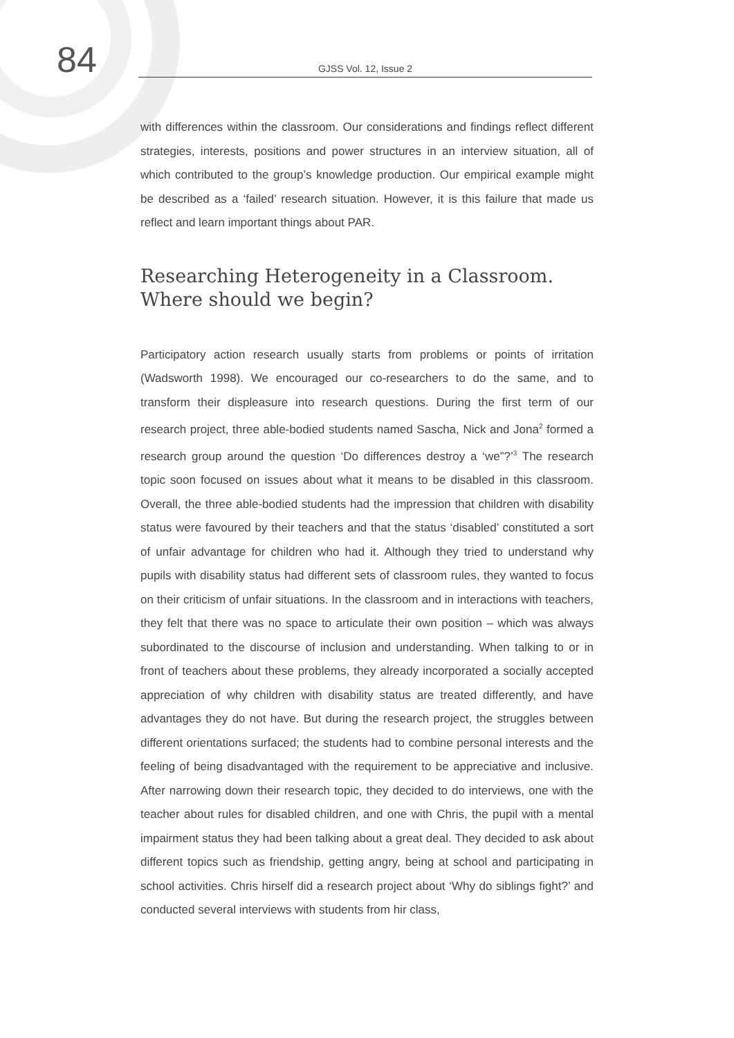84
GJSS Vol. 12, Issue 2
with differences within the classroom. Our considerations and findings reflect different strategies, interests, positions and power structures in an interview situation, all of which contributed to the group’s knowledge production. Our empirical example might be described as a ‘failed’ research situation. However, it is this failure that made us reflect and learn important things about PAR.
Researching Heterogeneity in a Classroom.
Where should we begin?
Participatory action research usually starts from problems or points of irritation (Wadsworth 1998). We encouraged our co-researchers to do the same, and to transform their displeasure into research questions. During the first term of our research project, three able-bodied students named Sascha, Nick and Jona<sup>2</sup> formed a research group around the question ‘Do differences destroy a ‘we”?’<sup>3</sup> The research topic soon focused on issues about what it means to be disabled in this classroom. Overall, the three able-bodied students had the impression that children with disability status were favoured by their teachers and that the status ‘disabled’ constituted a sort of unfair advantage for children who had it. Although they tried to understand why pupils with disability status had different sets of classroom rules, they wanted to focus on their criticism of unfair situations. In the classroom and in interactions with teachers, they felt that there was no space to articulate their own position – which was always subordinated to the discourse of inclusion and understanding. When talking to or in front of teachers about these problems, they already incorporated a socially accepted appreciation of why children with disability status are treated differently, and have advantages they do not have. But during the research project, the struggles between different orientations surfaced; the students had to combine personal interests and the feeling of being disadvantaged with the requirement to be appreciative and inclusive. After narrowing down their research topic, they decided to do interviews, one with the teacher about rules for disabled children, and one with Chris, the pupil with a mental impairment status they had been talking about a great deal. They decided to ask about different topics such as friendship, getting angry, being at school and participating in school activities. Chris hirself did a research project about ‘Why do siblings fight?’ and conducted several interviews with students from hir class,